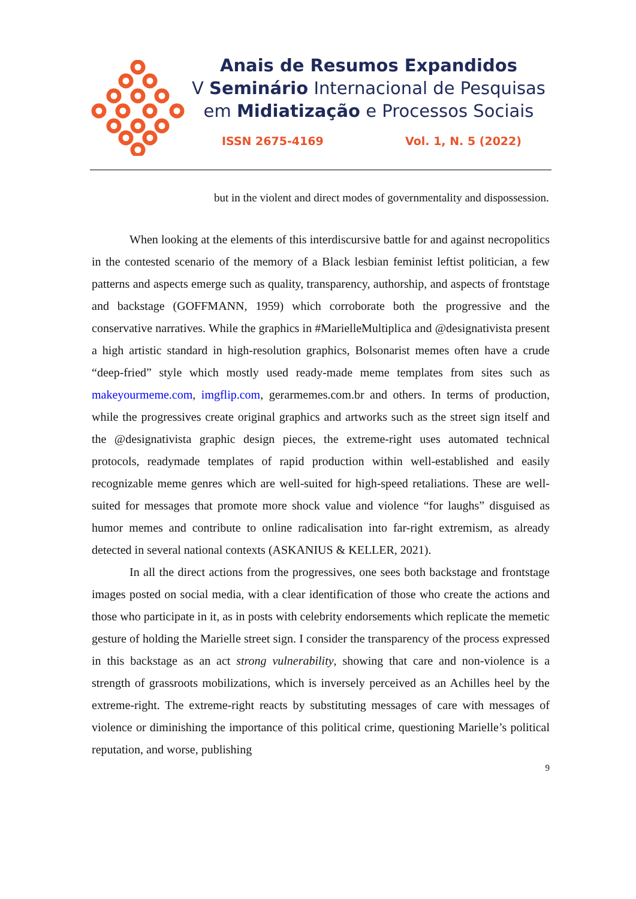Anais de Resumos Expandidos
V Seminário Internacional de Pesquisas
em Midiatização e Processos Sociais
ISSN 2675-4169 Vol. 1, N. 5 (2022)
but in the violent and direct modes of governmentality and dispossession.
When looking at the elements of this interdiscursive battle for and against necropolitics in the contested scenario of the memory of a Black lesbian feminist leftist politician, a few patterns and aspects emerge such as quality, transparency, authorship, and aspects of frontstage and backstage (GOFFMANN, 1959) which corroborate both the progressive and the conservative narratives. While the graphics in #MarielleMultiplica and @designativista present a high artistic standard in high-resolution graphics, Bolsonarist memes often have a crude “deep-fried” style which mostly used ready-made meme templates from sites such as makeyourmeme.com, imgflip.com, gerarmemes.com.br and others. In terms of production, while the progressives create original graphics and artworks such as the street sign itself and the @designativista graphic design pieces, the extreme-right uses automated technical protocols, readymade templates of rapid production within well-established and easily recognizable meme genres which are well-suited for high-speed retaliations. These are well-suited for messages that promote more shock value and violence “for laughs” disguised as humor memes and contribute to online radicalisation into far-right extremism, as already detected in several national contexts (ASKANIUS & KELLER, 2021).
In all the direct actions from the progressives, one sees both backstage and frontstage images posted on social media, with a clear identification of those who create the actions and those who participate in it, as in posts with celebrity endorsements which replicate the memetic gesture of holding the Marielle street sign. I consider the transparency of the process expressed in this backstage as an act strong vulnerability, showing that care and non-violence is a strength of grassroots mobilizations, which is inversely perceived as an Achilles heel by the extreme-right. The extreme-right reacts by substituting messages of care with messages of violence or diminishing the importance of this political crime, questioning Marielle’s political reputation, and worse, publishing
9